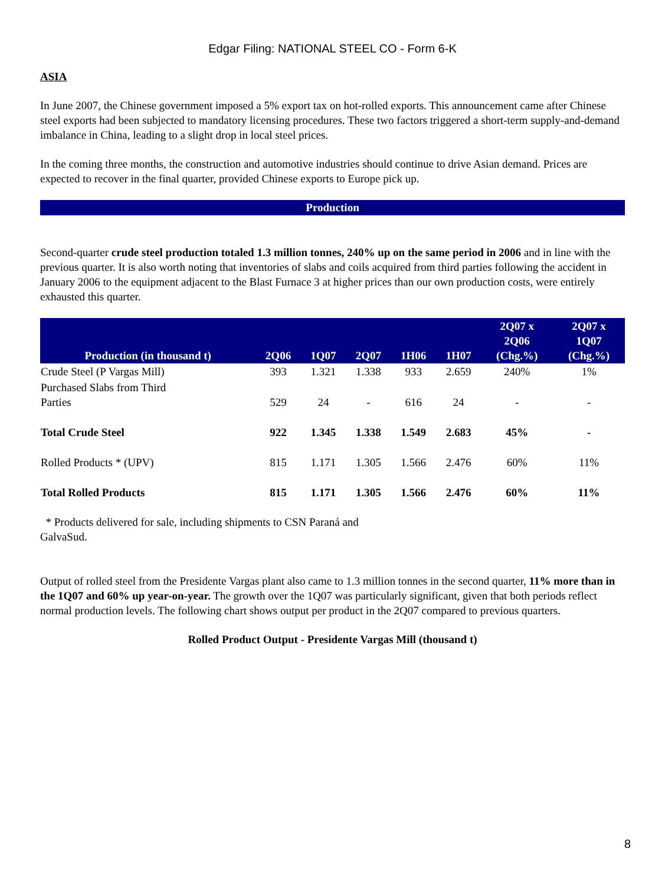Edgar Filing: NATIONAL STEEL CO - Form 6-K
ASIA
In June 2007, the Chinese government imposed a 5% export tax on hot-rolled exports. This announcement came after Chinese steel exports had been subjected to mandatory licensing procedures. These two factors triggered a short-term supply-and-demand imbalance in China, leading to a slight drop in local steel prices.
In the coming three months, the construction and automotive industries should continue to drive Asian demand. Prices are expected to recover in the final quarter, provided Chinese exports to Europe pick up.
Production
Second-quarter crude steel production totaled 1.3 million tonnes, 240% up on the same period in 2006 and in line with the previous quarter. It is also worth noting that inventories of slabs and coils acquired from third parties following the accident in January 2006 to the equipment adjacent to the Blast Furnace 3 at higher prices than our own production costs, were entirely exhausted this quarter.
| Production (in thousand t) | 2Q06 | 1Q07 | 2Q07 | 1H06 | 1H07 | 2Q07 x 2Q06 (Chg.%) | 2Q07 x 1Q07 (Chg.%) |
| --- | --- | --- | --- | --- | --- | --- | --- |
| Crude Steel (P Vargas Mill) | 393 | 1.321 | 1.338 | 933 | 2.659 | 240% | 1% |
| Purchased Slabs from Third Parties | 529 | 24 | - | 616 | 24 | - | - |
| Total Crude Steel | 922 | 1.345 | 1.338 | 1.549 | 2.683 | 45% | - |
| Rolled Products * (UPV) | 815 | 1.171 | 1.305 | 1.566 | 2.476 | 60% | 11% |
| Total Rolled Products | 815 | 1.171 | 1.305 | 1.566 | 2.476 | 60% | 11% |
* Products delivered for sale, including shipments to CSN Paraná and GalvaSud.
Output of rolled steel from the Presidente Vargas plant also came to 1.3 million tonnes in the second quarter, 11% more than in the 1Q07 and 60% up year-on-year. The growth over the 1Q07 was particularly significant, given that both periods reflect normal production levels. The following chart shows output per product in the 2Q07 compared to previous quarters.
Rolled Product Output - Presidente Vargas Mill (thousand t)
8